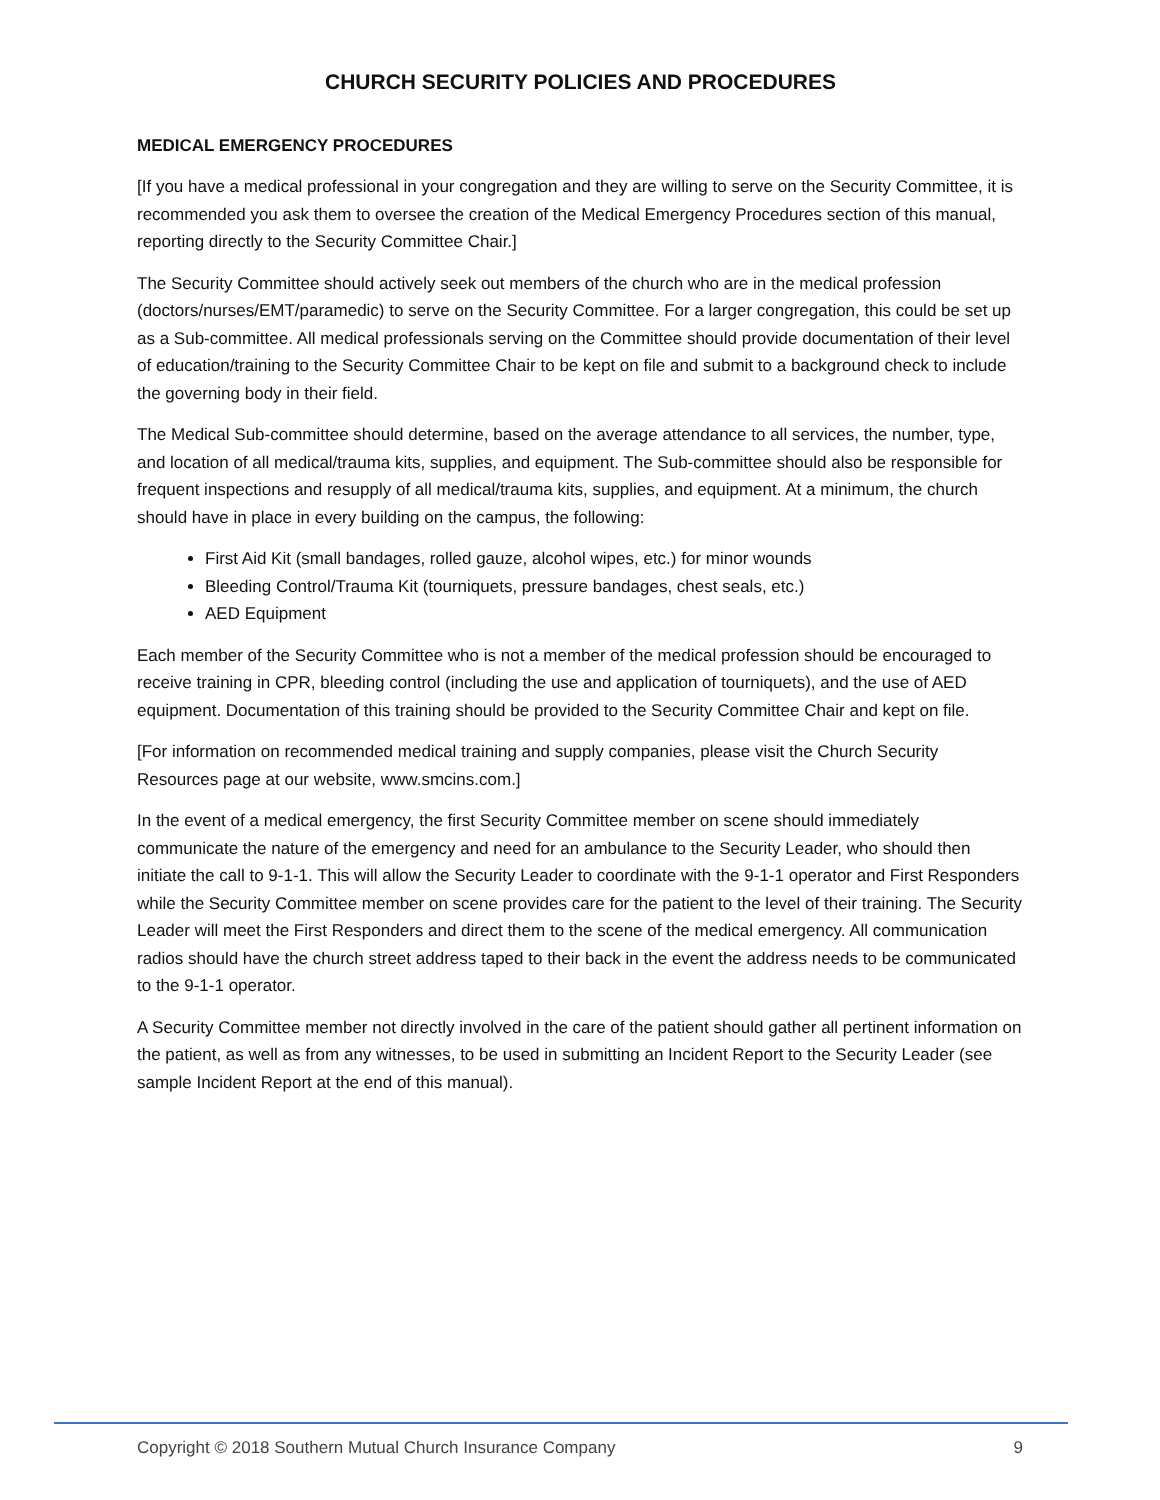CHURCH SECURITY POLICIES AND PROCEDURES
MEDICAL EMERGENCY PROCEDURES
[If you have a medical professional in your congregation and they are willing to serve on the Security Committee, it is recommended you ask them to oversee the creation of the Medical Emergency Procedures section of this manual, reporting directly to the Security Committee Chair.]
The Security Committee should actively seek out members of the church who are in the medical profession (doctors/nurses/EMT/paramedic) to serve on the Security Committee. For a larger congregation, this could be set up as a Sub-committee. All medical professionals serving on the Committee should provide documentation of their level of education/training to the Security Committee Chair to be kept on file and submit to a background check to include the governing body in their field.
The Medical Sub-committee should determine, based on the average attendance to all services, the number, type, and location of all medical/trauma kits, supplies, and equipment. The Sub-committee should also be responsible for frequent inspections and resupply of all medical/trauma kits, supplies, and equipment. At a minimum, the church should have in place in every building on the campus, the following:
First Aid Kit (small bandages, rolled gauze, alcohol wipes, etc.) for minor wounds
Bleeding Control/Trauma Kit (tourniquets, pressure bandages, chest seals, etc.)
AED Equipment
Each member of the Security Committee who is not a member of the medical profession should be encouraged to receive training in CPR, bleeding control (including the use and application of tourniquets), and the use of AED equipment. Documentation of this training should be provided to the Security Committee Chair and kept on file.
[For information on recommended medical training and supply companies, please visit the Church Security Resources page at our website, www.smcins.com.]
In the event of a medical emergency, the first Security Committee member on scene should immediately communicate the nature of the emergency and need for an ambulance to the Security Leader, who should then initiate the call to 9-1-1. This will allow the Security Leader to coordinate with the 9-1-1 operator and First Responders while the Security Committee member on scene provides care for the patient to the level of their training. The Security Leader will meet the First Responders and direct them to the scene of the medical emergency. All communication radios should have the church street address taped to their back in the event the address needs to be communicated to the 9-1-1 operator.
A Security Committee member not directly involved in the care of the patient should gather all pertinent information on the patient, as well as from any witnesses, to be used in submitting an Incident Report to the Security Leader (see sample Incident Report at the end of this manual).
Copyright © 2018 Southern Mutual Church Insurance Company 9